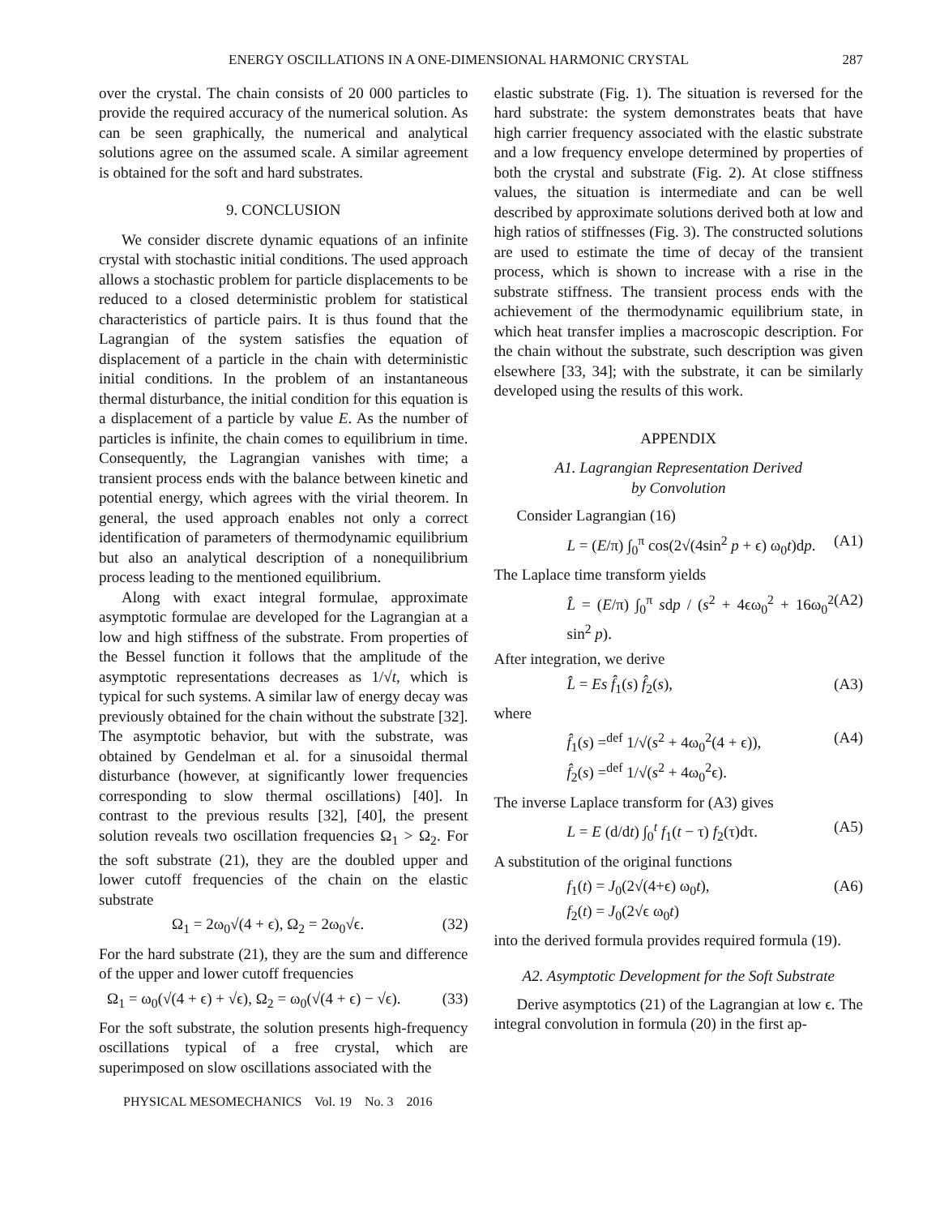ENERGY OSCILLATIONS IN A ONE-DIMENSIONAL HARMONIC CRYSTAL 287
over the crystal. The chain consists of 20 000 particles to provide the required accuracy of the numerical solution. As can be seen graphically, the numerical and analytical solutions agree on the assumed scale. A similar agreement is obtained for the soft and hard substrates.
9. CONCLUSION
We consider discrete dynamic equations of an infinite crystal with stochastic initial conditions. The used approach allows a stochastic problem for particle displacements to be reduced to a closed deterministic problem for statistical characteristics of particle pairs. It is thus found that the Lagrangian of the system satisfies the equation of displacement of a particle in the chain with deterministic initial conditions. In the problem of an instantaneous thermal disturbance, the initial condition for this equation is a displacement of a particle by value E. As the number of particles is infinite, the chain comes to equilibrium in time. Consequently, the Lagrangian vanishes with time; a transient process ends with the balance between kinetic and potential energy, which agrees with the virial theorem. In general, the used approach enables not only a correct identification of parameters of thermodynamic equilibrium but also an analytical description of a nonequilibrium process leading to the mentioned equilibrium.
Along with exact integral formulae, approximate asymptotic formulae are developed for the Lagrangian at a low and high stiffness of the substrate. From properties of the Bessel function it follows that the amplitude of the asymptotic representations decreases as 1/√t, which is typical for such systems. A similar law of energy decay was previously obtained for the chain without the substrate [32]. The asymptotic behavior, but with the substrate, was obtained by Gendelman et al. for a sinusoidal thermal disturbance (however, at significantly lower frequencies corresponding to slow thermal oscillations) [40]. In contrast to the previous results [32], [40], the present solution reveals two oscillation frequencies Ω<sub>1</sub> > Ω<sub>2</sub>. For the soft substrate (21), they are the doubled upper and lower cutoff frequencies of the chain on the elastic substrate
Ω<sub>1</sub> = 2ω<sub>0</sub>√(4 + ϵ), Ω<sub>2</sub> = 2ω<sub>0</sub>√ϵ. (32)
For the hard substrate (21), they are the sum and difference of the upper and lower cutoff frequencies
Ω<sub>1</sub> = ω<sub>0</sub>(√(4 + ϵ) + √ϵ), Ω<sub>2</sub> = ω<sub>0</sub>(√(4 + ϵ) − √ϵ). (33)
For the soft substrate, the solution presents high-frequency oscillations typical of a free crystal, which are superimposed on slow oscillations associated with the
PHYSICAL MESOMECHANICS Vol. 19 No. 3 2016
elastic substrate (Fig. 1). The situation is reversed for the hard substrate: the system demonstrates beats that have high carrier frequency associated with the elastic substrate and a low frequency envelope determined by properties of both the crystal and substrate (Fig. 2). At close stiffness values, the situation is intermediate and can be well described by approximate solutions derived both at low and high ratios of stiffnesses (Fig. 3). The constructed solutions are used to estimate the time of decay of the transient process, which is shown to increase with a rise in the substrate stiffness. The transient process ends with the achievement of the thermodynamic equilibrium state, in which heat transfer implies a macroscopic description. For the chain without the substrate, such description was given elsewhere [33, 34]; with the substrate, it can be similarly developed using the results of this work.
APPENDIX
A1. Lagrangian Representation Derived
by Convolution
Consider Lagrangian (16)
L = (E/π) ∫<sub>0</sub><sup>π</sup> cos(2√(4sin<sup>2</sup> p + ϵ) ω<sub>0</sub>t)dp. (A1)
The Laplace time transform yields
L̂ = (E/π) ∫<sub>0</sub><sup>π</sup> sdp / (s<sup>2</sup> + 4ϵω<sub>0</sub><sup>2</sup> + 16ω<sub>0</sub><sup>2</sup> sin<sup>2</sup> p). (A2)
After integration, we derive
L̂ = Es f̂<sub>1</sub>(s) f̂<sub>2</sub>(s), (A3)
where
f̂<sub>1</sub>(s) =<sup>def</sup> 1/√(s<sup>2</sup> + 4ω<sub>0</sub><sup>2</sup>(4 + ϵ)),
f̂<sub>2</sub>(s) =<sup>def</sup> 1/√(s<sup>2</sup> + 4ω<sub>0</sub><sup>2</sup>ϵ). (A4)
The inverse Laplace transform for (A3) gives
L = E (d/dt) ∫<sub>0</sub><sup>t</sup> f<sub>1</sub>(t − τ) f<sub>2</sub>(τ)dτ. (A5)
A substitution of the original functions
f<sub>1</sub>(t) = J<sub>0</sub>(2√(4+ϵ) ω<sub>0</sub>t),
f<sub>2</sub>(t) = J<sub>0</sub>(2√ϵ ω<sub>0</sub>t) (A6)
into the derived formula provides required formula (19).
A2. Asymptotic Development for the Soft Substrate
Derive asymptotics (21) of the Lagrangian at low ϵ. The integral convolution in formula (20) in the first ap-